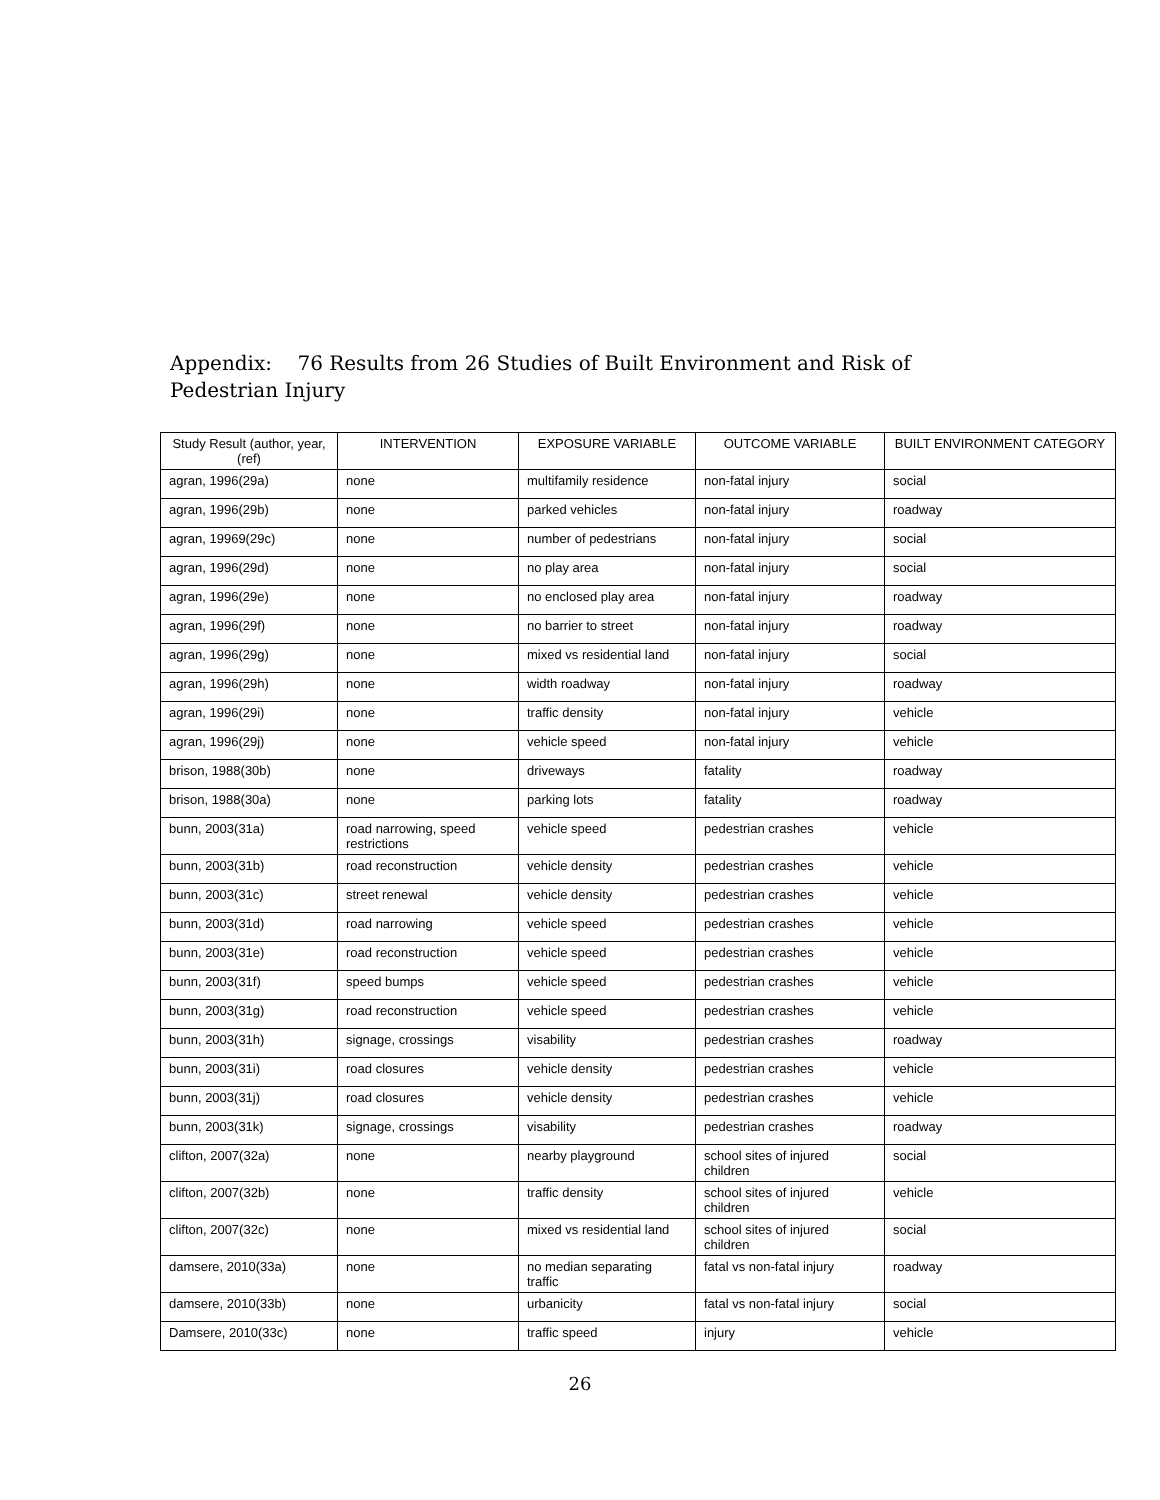Appendix: 76 Results from 26 Studies of Built Environment and Risk of Pedestrian Injury
| Study Result (author, year, (ref) | INTERVENTION | EXPOSURE VARIABLE | OUTCOME VARIABLE | BUILT ENVIRONMENT CATEGORY |
| --- | --- | --- | --- | --- |
| agran, 1996(29a) | none | multifamily residence | non-fatal injury | social |
| agran, 1996(29b) | none | parked vehicles | non-fatal injury | roadway |
| agran, 19969(29c) | none | number of pedestrians | non-fatal injury | social |
| agran, 1996(29d) | none | no play area | non-fatal injury | social |
| agran, 1996(29e) | none | no enclosed play area | non-fatal injury | roadway |
| agran, 1996(29f) | none | no barrier to street | non-fatal injury | roadway |
| agran, 1996(29g) | none | mixed vs residential land | non-fatal injury | social |
| agran, 1996(29h) | none | width roadway | non-fatal injury | roadway |
| agran, 1996(29i) | none | traffic density | non-fatal injury | vehicle |
| agran, 1996(29j) | none | vehicle speed | non-fatal injury | vehicle |
| brison, 1988(30b) | none | driveways | fatality | roadway |
| brison, 1988(30a) | none | parking lots | fatality | roadway |
| bunn, 2003(31a) | road narrowing, speed restrictions | vehicle speed | pedestrian crashes | vehicle |
| bunn, 2003(31b) | road reconstruction | vehicle density | pedestrian crashes | vehicle |
| bunn, 2003(31c) | street renewal | vehicle density | pedestrian crashes | vehicle |
| bunn, 2003(31d) | road narrowing | vehicle speed | pedestrian crashes | vehicle |
| bunn, 2003(31e) | road reconstruction | vehicle speed | pedestrian crashes | vehicle |
| bunn, 2003(31f) | speed bumps | vehicle speed | pedestrian crashes | vehicle |
| bunn, 2003(31g) | road reconstruction | vehicle speed | pedestrian crashes | vehicle |
| bunn, 2003(31h) | signage, crossings | visability | pedestrian crashes | roadway |
| bunn, 2003(31i) | road closures | vehicle density | pedestrian crashes | vehicle |
| bunn, 2003(31j) | road closures | vehicle density | pedestrian crashes | vehicle |
| bunn, 2003(31k) | signage, crossings | visability | pedestrian crashes | roadway |
| clifton, 2007(32a) | none | nearby playground | school sites of injured children | social |
| clifton, 2007(32b) | none | traffic density | school sites of injured children | vehicle |
| clifton, 2007(32c) | none | mixed vs residential land | school sites of injured children | social |
| damsere, 2010(33a) | none | no median separating traffic | fatal vs non-fatal injury | roadway |
| damsere, 2010(33b) | none | urbanicity | fatal vs non-fatal injury | social |
| Damsere, 2010(33c) | none | traffic speed | injury | vehicle |
26